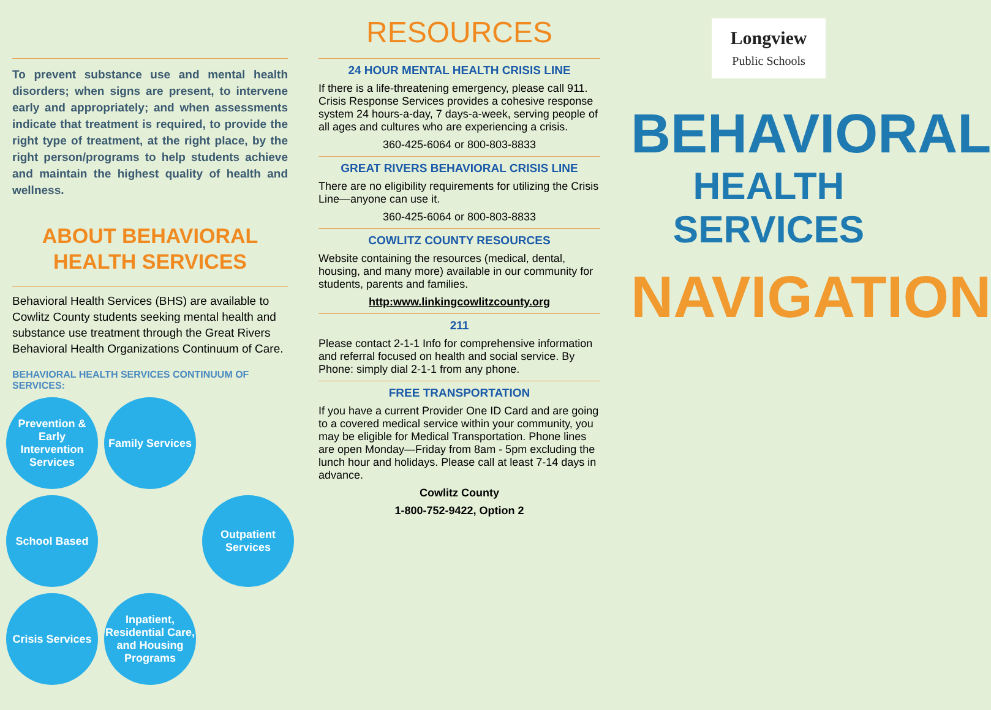To prevent substance use and mental health disorders; when signs are present, to intervene early and appropriately; and when assessments indicate that treatment is required, to provide the right type of treatment, at the right place, by the right person/programs to help students achieve and maintain the highest quality of health and wellness.
ABOUT BEHAVIORAL HEALTH SERVICES
Behavioral Health Services (BHS) are available to Cowlitz County students seeking mental health and substance use treatment through the Great Rivers Behavioral Health Organizations Continuum of Care.
BEHAVIORAL HEALTH SERVICES CONTINUUM OF SERVICES:
Prevention & Early Intervention Services
Family Services
School Based
Outpatient Services
Crisis Services
Inpatient, Residential Care, and Housing Programs
RESOURCES
24 HOUR MENTAL HEALTH CRISIS LINE
If there is a life-threatening emergency, please call 911. Crisis Response Services provides a cohesive response system 24 hours-a-day, 7 days-a-week, serving people of all ages and cultures who are experiencing a crisis.
360-425-6064 or 800-803-8833
GREAT RIVERS BEHAVIORAL CRISIS LINE
There are no eligibility requirements for utilizing the Crisis Line—anyone can use it.
360-425-6064 or 800-803-8833
COWLITZ COUNTY RESOURCES
Website containing the resources (medical, dental, housing, and many more) available in our community for students, parents and families.
http:www.linkingcowlitzcounty.org
211
Please contact 2-1-1 Info for comprehensive information and referral focused on health and social service. By Phone: simply dial 2-1-1 from any phone.
FREE TRANSPORTATION
If you have a current Provider One ID Card and are going to a covered medical service within your community, you may be eligible for Medical Transportation. Phone lines are open Monday—Friday from 8am - 5pm excluding the lunch hour and holidays. Please call at least 7-14 days in advance.
Cowlitz County
1-800-752-9422, Option 2
Longview
Public Schools
BEHAVIORAL
HEALTH SERVICES
NAVIGATION